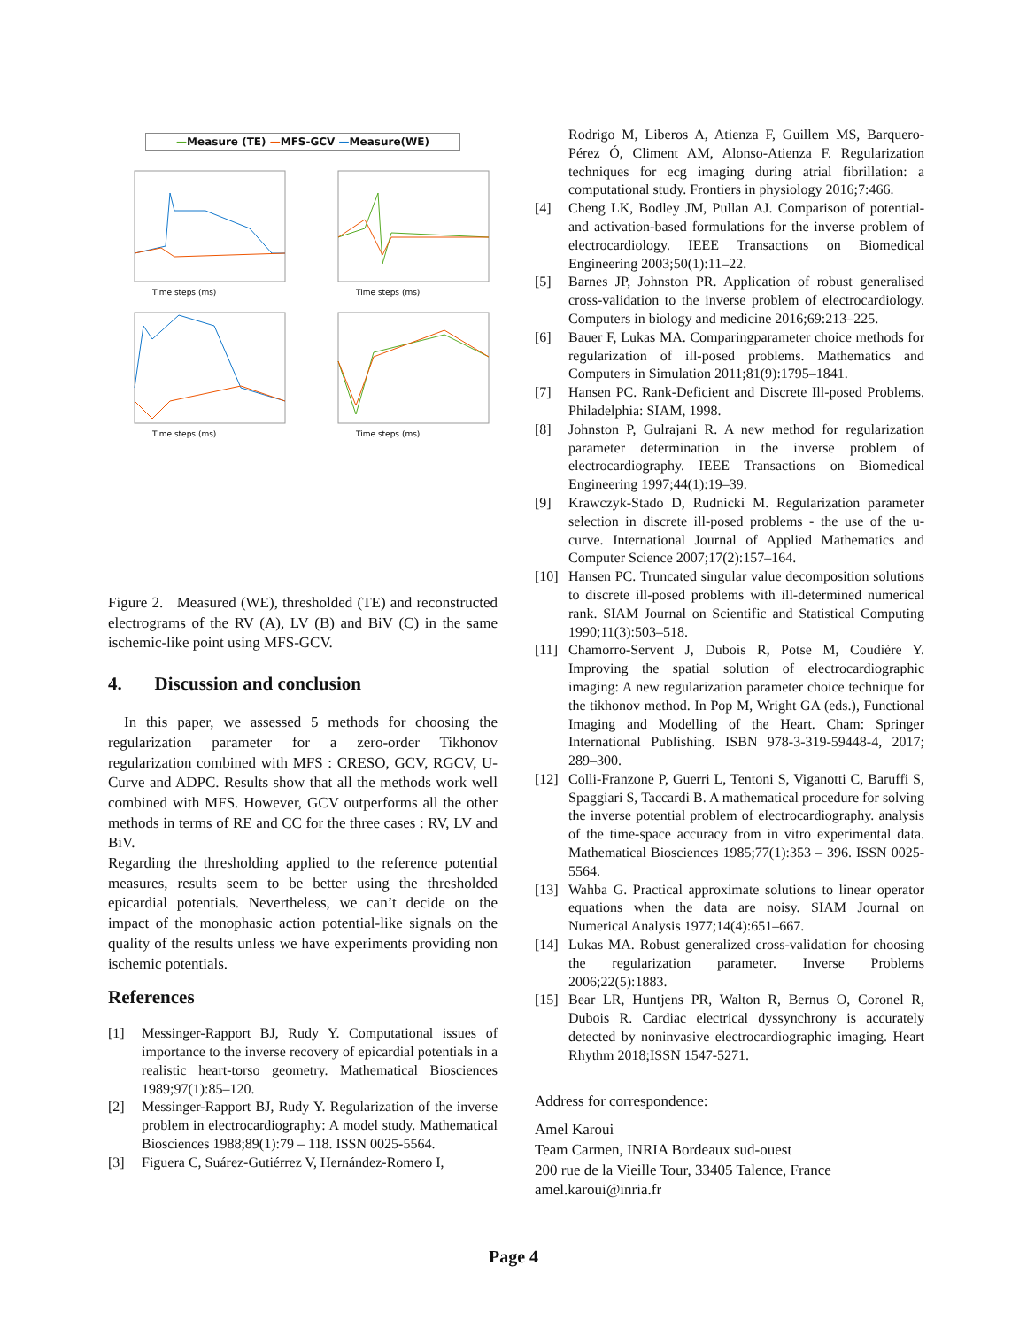—Measure (TE) —MFS-GCV —Measure(WE)
Time steps (ms)
Time steps (ms)
Time steps (ms)
Time steps (ms)
Figure 2. Measured (WE), thresholded (TE) and reconstructed electrograms of the RV (A), LV (B) and BiV (C) in the same ischemic-like point using MFS-GCV.
4. Discussion and conclusion
In this paper, we assessed 5 methods for choosing the regularization parameter for a zero-order Tikhonov regularization combined with MFS : CRESO, GCV, RGCV, U-Curve and ADPC. Results show that all the methods work well combined with MFS. However, GCV outperforms all the other methods in terms of RE and CC for the three cases : RV, LV and BiV.
Regarding the thresholding applied to the reference potential measures, results seem to be better using the thresholded epicardial potentials. Nevertheless, we can’t decide on the impact of the monophasic action potential-like signals on the quality of the results unless we have experiments providing non ischemic potentials.
References
[1] Messinger-Rapport BJ, Rudy Y. Computational issues of importance to the inverse recovery of epicardial potentials in a realistic heart-torso geometry. Mathematical Biosciences 1989;97(1):85–120.
[2] Messinger-Rapport BJ, Rudy Y. Regularization of the inverse problem in electrocardiography: A model study. Mathematical Biosciences 1988;89(1):79 – 118. ISSN 0025-5564.
[3] Figuera C, Suárez-Gutiérrez V, Hernández-Romero I,
Rodrigo M, Liberos A, Atienza F, Guillem MS, Barquero-Pérez Ó, Climent AM, Alonso-Atienza F. Regularization techniques for ecg imaging during atrial fibrillation: a computational study. Frontiers in physiology 2016;7:466.
[4] Cheng LK, Bodley JM, Pullan AJ. Comparison of potential- and activation-based formulations for the inverse problem of electrocardiology. IEEE Transactions on Biomedical Engineering 2003;50(1):11–22.
[5] Barnes JP, Johnston PR. Application of robust generalised cross-validation to the inverse problem of electrocardiology. Computers in biology and medicine 2016;69:213–225.
[6] Bauer F, Lukas MA. Comparingparameter choice methods for regularization of ill-posed problems. Mathematics and Computers in Simulation 2011;81(9):1795–1841.
[7] Hansen PC. Rank-Deficient and Discrete Ill-posed Problems. Philadelphia: SIAM, 1998.
[8] Johnston P, Gulrajani R. A new method for regularization parameter determination in the inverse problem of electrocardiography. IEEE Transactions on Biomedical Engineering 1997;44(1):19–39.
[9] Krawczyk-Stado D, Rudnicki M. Regularization parameter selection in discrete ill-posed problems - the use of the u-curve. International Journal of Applied Mathematics and Computer Science 2007;17(2):157–164.
[10] Hansen PC. Truncated singular value decomposition solutions to discrete ill-posed problems with ill-determined numerical rank. SIAM Journal on Scientific and Statistical Computing 1990;11(3):503–518.
[11] Chamorro-Servent J, Dubois R, Potse M, Coudière Y. Improving the spatial solution of electrocardiographic imaging: A new regularization parameter choice technique for the tikhonov method. In Pop M, Wright GA (eds.), Functional Imaging and Modelling of the Heart. Cham: Springer International Publishing. ISBN 978-3-319-59448-4, 2017; 289–300.
[12] Colli-Franzone P, Guerri L, Tentoni S, Viganotti C, Baruffi S, Spaggiari S, Taccardi B. A mathematical procedure for solving the inverse potential problem of electrocardiography. analysis of the time-space accuracy from in vitro experimental data. Mathematical Biosciences 1985;77(1):353 – 396. ISSN 0025-5564.
[13] Wahba G. Practical approximate solutions to linear operator equations when the data are noisy. SIAM Journal on Numerical Analysis 1977;14(4):651–667.
[14] Lukas MA. Robust generalized cross-validation for choosing the regularization parameter. Inverse Problems 2006;22(5):1883.
[15] Bear LR, Huntjens PR, Walton R, Bernus O, Coronel R, Dubois R. Cardiac electrical dyssynchrony is accurately detected by noninvasive electrocardiographic imaging. Heart Rhythm 2018;ISSN 1547-5271.
Address for correspondence:
Amel Karoui
Team Carmen, INRIA Bordeaux sud-ouest
200 rue de la Vieille Tour, 33405 Talence, France
amel.karoui@inria.fr
Page 4